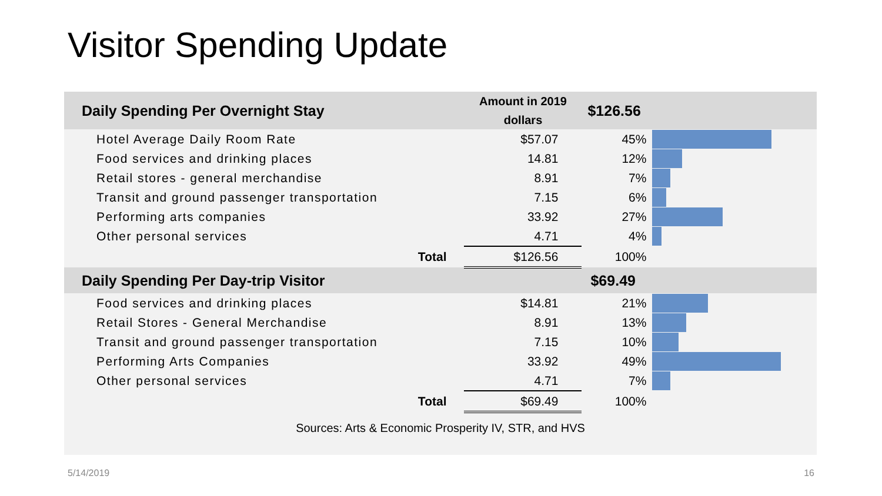Visitor Spending Update
| Daily Spending Per Overnight Stay | Amount in 2019 dollars | $126.56 | |
| --- | --- | --- | --- |
| Hotel Average Daily Room Rate | $57.07 | 45% | |
| Food services and drinking places | 14.81 | 12% | |
| Retail stores - general merchandise | 8.91 | 7% | |
| Transit and ground passenger transportation | 7.15 | 6% | |
| Performing arts companies | 33.92 | 27% | |
| Other personal services | 4.71 | 4% | |
| Total | $126.56 | 100% | |
| Daily Spending Per Day-trip Visitor | | $69.49 | |
| Food services and drinking places | $14.81 | 21% | |
| Retail Stores - General Merchandise | 8.91 | 13% | |
| Transit and ground passenger transportation | 7.15 | 10% | |
| Performing Arts Companies | 33.92 | 49% | |
| Other personal services | 4.71 | 7% | |
| Total | $69.49 | 100% | |
| Sources: Arts & Economic Prosperity IV, STR, and HVS | | | |
5/14/2019 16